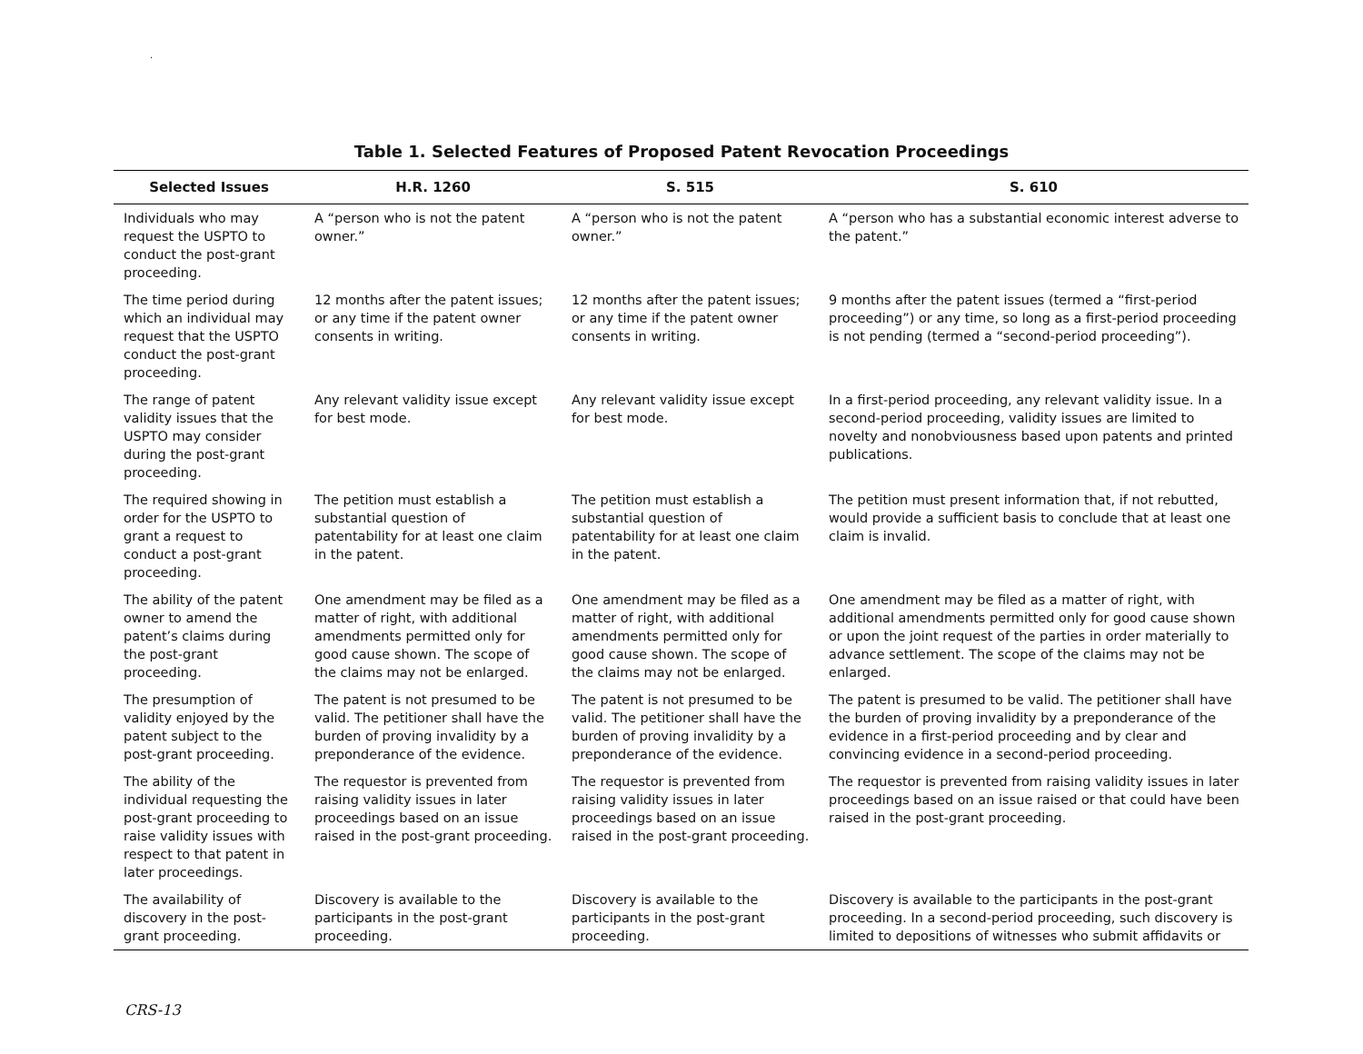.
Table 1. Selected Features of Proposed Patent Revocation Proceedings
| Selected Issues | H.R. 1260 | S. 515 | S. 610 |
| --- | --- | --- | --- |
| Individuals who may request the USPTO to conduct the post-grant proceeding. | A “person who is not the patent owner.” | A “person who is not the patent owner.” | A “person who has a substantial economic interest adverse to the patent.” |
| The time period during which an individual may request that the USPTO conduct the post-grant proceeding. | 12 months after the patent issues; or any time if the patent owner consents in writing. | 12 months after the patent issues; or any time if the patent owner consents in writing. | 9 months after the patent issues (termed a “first-period proceeding”) or any time, so long as a first-period proceeding is not pending (termed a “second-period proceeding”). |
| The range of patent validity issues that the USPTO may consider during the post-grant proceeding. | Any relevant validity issue except for best mode. | Any relevant validity issue except for best mode. | In a first-period proceeding, any relevant validity issue. In a second-period proceeding, validity issues are limited to novelty and nonobviousness based upon patents and printed publications. |
| The required showing in order for the USPTO to grant a request to conduct a post-grant proceeding. | The petition must establish a substantial question of patentability for at least one claim in the patent. | The petition must establish a substantial question of patentability for at least one claim in the patent. | The petition must present information that, if not rebutted, would provide a sufficient basis to conclude that at least one claim is invalid. |
| The ability of the patent owner to amend the patent’s claims during the post-grant proceeding. | One amendment may be filed as a matter of right, with additional amendments permitted only for good cause shown. The scope of the claims may not be enlarged. | One amendment may be filed as a matter of right, with additional amendments permitted only for good cause shown. The scope of the claims may not be enlarged. | One amendment may be filed as a matter of right, with additional amendments permitted only for good cause shown or upon the joint request of the parties in order materially to advance settlement. The scope of the claims may not be enlarged. |
| The presumption of validity enjoyed by the patent subject to the post-grant proceeding. | The patent is not presumed to be valid. The petitioner shall have the burden of proving invalidity by a preponderance of the evidence. | The patent is not presumed to be valid. The petitioner shall have the burden of proving invalidity by a preponderance of the evidence. | The patent is presumed to be valid. The petitioner shall have the burden of proving invalidity by a preponderance of the evidence in a first-period proceeding and by clear and convincing evidence in a second-period proceeding. |
| The ability of the individual requesting the post-grant proceeding to raise validity issues with respect to that patent in later proceedings. | The requestor is prevented from raising validity issues in later proceedings based on an issue raised in the post-grant proceeding. | The requestor is prevented from raising validity issues in later proceedings based on an issue raised in the post-grant proceeding. | The requestor is prevented from raising validity issues in later proceedings based on an issue raised or that could have been raised in the post-grant proceeding. |
| The availability of discovery in the post-grant proceeding. | Discovery is available to the participants in the post-grant proceeding. | Discovery is available to the participants in the post-grant proceeding. | Discovery is available to the participants in the post-grant proceeding. In a second-period proceeding, such discovery is limited to depositions of witnesses who submit affidavits or |
CRS-13